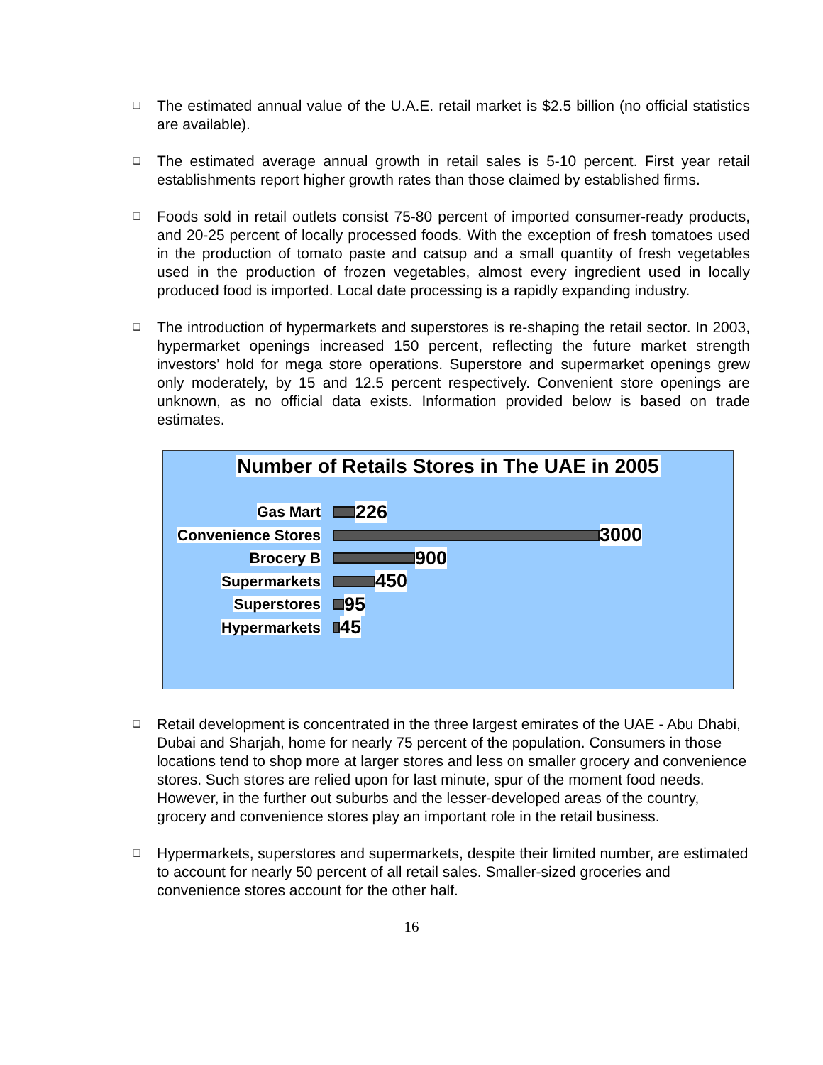❑
The estimated annual value of the U.A.E. retail market is $2.5 billion (no official statistics are available).
❑
The estimated average annual growth in retail sales is 5-10 percent. First year retail establishments report higher growth rates than those claimed by established firms.
❑
Foods sold in retail outlets consist 75-80 percent of imported consumer-ready products, and 20-25 percent of locally processed foods. With the exception of fresh tomatoes used in the production of tomato paste and catsup and a small quantity of fresh vegetables used in the production of frozen vegetables, almost every ingredient used in locally produced food is imported. Local date processing is a rapidly expanding industry.
❑
The introduction of hypermarkets and superstores is re-shaping the retail sector. In 2003, hypermarket openings increased 150 percent, reflecting the future market strength investors’ hold for mega store operations. Superstore and supermarket openings grew only moderately, by 15 and 12.5 percent respectively. Convenient store openings are unknown, as no official data exists. Information provided below is based on trade estimates.
Number of Retails Stores in The UAE in 2005
Gas Mart
226
Convenience Stores
3000
Brocery B
900
Supermarkets
450
Superstores
95
Hypermarkets
45
❑
Retail development is concentrated in the three largest emirates of the UAE - Abu Dhabi, Dubai and Sharjah, home for nearly 75 percent of the population. Consumers in those locations tend to shop more at larger stores and less on smaller grocery and convenience stores. Such stores are relied upon for last minute, spur of the moment food needs. However, in the further out suburbs and the lesser-developed areas of the country, grocery and convenience stores play an important role in the retail business.
❑
Hypermarkets, superstores and supermarkets, despite their limited number, are estimated to account for nearly 50 percent of all retail sales. Smaller-sized groceries and convenience stores account for the other half.
16